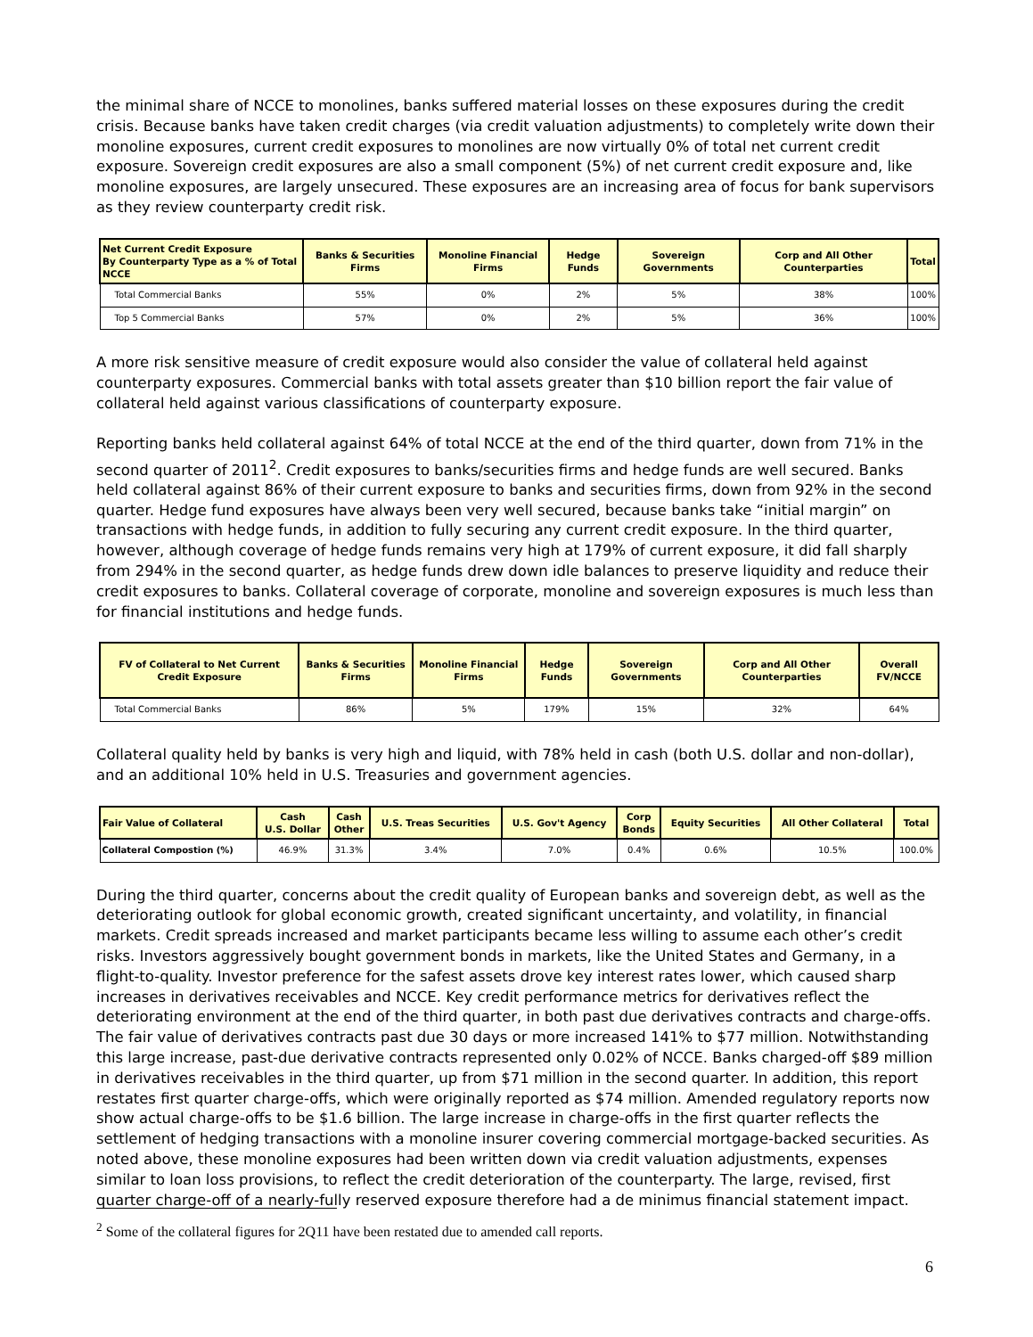the minimal share of NCCE to monolines, banks suffered material losses on these exposures during the credit crisis. Because banks have taken credit charges (via credit valuation adjustments) to completely write down their monoline exposures, current credit exposures to monolines are now virtually 0% of total net current credit exposure. Sovereign credit exposures are also a small component (5%) of net current credit exposure and, like monoline exposures, are largely unsecured. These exposures are an increasing area of focus for bank supervisors as they review counterparty credit risk.
| Net Current Credit Exposure By Counterparty Type as a % of Total NCCE | Banks & Securities Firms | Monoline Financial Firms | Hedge Funds | Sovereign Governments | Corp and All Other Counterparties | Total |
| --- | --- | --- | --- | --- | --- | --- |
| Total Commercial Banks | 55% | 0% | 2% | 5% | 38% | 100% |
| Top 5 Commercial Banks | 57% | 0% | 2% | 5% | 36% | 100% |
A more risk sensitive measure of credit exposure would also consider the value of collateral held against counterparty exposures. Commercial banks with total assets greater than $10 billion report the fair value of collateral held against various classifications of counterparty exposure.
Reporting banks held collateral against 64% of total NCCE at the end of the third quarter, down from 71% in the second quarter of 2011<sup>2</sup>. Credit exposures to banks/securities firms and hedge funds are well secured. Banks held collateral against 86% of their current exposure to banks and securities firms, down from 92% in the second quarter. Hedge fund exposures have always been very well secured, because banks take “initial margin” on transactions with hedge funds, in addition to fully securing any current credit exposure. In the third quarter, however, although coverage of hedge funds remains very high at 179% of current exposure, it did fall sharply from 294% in the second quarter, as hedge funds drew down idle balances to preserve liquidity and reduce their credit exposures to banks. Collateral coverage of corporate, monoline and sovereign exposures is much less than for financial institutions and hedge funds.
| FV of Collateral to Net Current Credit Exposure | Banks & Securities Firms | Monoline Financial Firms | Hedge Funds | Sovereign Governments | Corp and All Other Counterparties | Overall FV/NCCE |
| --- | --- | --- | --- | --- | --- | --- |
| Total Commercial Banks | 86% | 5% | 179% | 15% | 32% | 64% |
Collateral quality held by banks is very high and liquid, with 78% held in cash (both U.S. dollar and non-dollar), and an additional 10% held in U.S. Treasuries and government agencies.
| Fair Value of Collateral | Cash U.S. Dollar | Cash Other | U.S. Treas Securities | U.S. Gov't Agency | Corp Bonds | Equity Securities | All Other Collateral | Total |
| --- | --- | --- | --- | --- | --- | --- | --- | --- |
| Collateral Compostion (%) | 46.9% | 31.3% | 3.4% | 7.0% | 0.4% | 0.6% | 10.5% | 100.0% |
During the third quarter, concerns about the credit quality of European banks and sovereign debt, as well as the deteriorating outlook for global economic growth, created significant uncertainty, and volatility, in financial markets. Credit spreads increased and market participants became less willing to assume each other’s credit risks. Investors aggressively bought government bonds in markets, like the United States and Germany, in a flight-to-quality. Investor preference for the safest assets drove key interest rates lower, which caused sharp increases in derivatives receivables and NCCE. Key credit performance metrics for derivatives reflect the deteriorating environment at the end of the third quarter, in both past due derivatives contracts and charge-offs. The fair value of derivatives contracts past due 30 days or more increased 141% to $77 million. Notwithstanding this large increase, past-due derivative contracts represented only 0.02% of NCCE. Banks charged-off $89 million in derivatives receivables in the third quarter, up from $71 million in the second quarter. In addition, this report restates first quarter charge-offs, which were originally reported as $74 million. Amended regulatory reports now show actual charge-offs to be $1.6 billion. The large increase in charge-offs in the first quarter reflects the settlement of hedging transactions with a monoline insurer covering commercial mortgage-backed securities. As noted above, these monoline exposures had been written down via credit valuation adjustments, expenses similar to loan loss provisions, to reflect the credit deterioration of the counterparty. The large, revised, first quarter charge-off of a nearly-fully reserved exposure therefore had a de minimus financial statement impact.
<sup>2</sup> Some of the collateral figures for 2Q11 have been restated due to amended call reports.
6